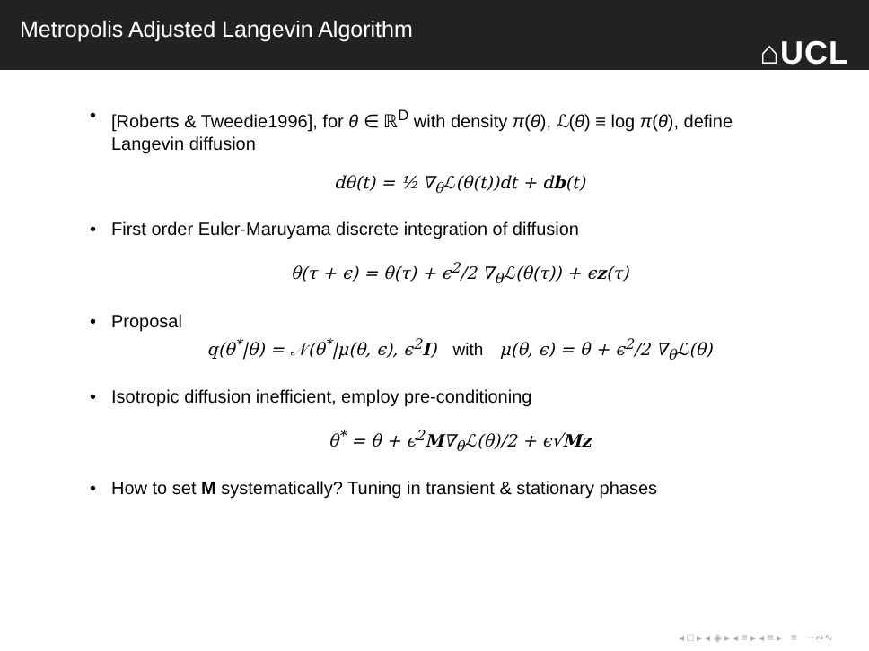Metropolis Adjusted Langevin Algorithm
⌂UCL
• [Roberts & Tweedie1996], for θ ∈ ℝ<sup>D</sup> with density π(θ), ℒ(θ) ≡ log π(θ), define Langevin diffusion
dθ(t) = ½ ∇<sub>θ</sub>ℒ(θ(t))dt + db(t)
• First order Euler-Maruyama discrete integration of diffusion
θ(τ + ϵ) = θ(τ) + ϵ<sup>2</sup>/2 ∇<sub>θ</sub>ℒ(θ(τ)) + ϵz(τ)
• Proposal
q(θ<sup>*</sup>|θ) = 𝒩(θ<sup>*</sup>|μ(θ, ϵ), ϵ<sup>2</sup>I) with μ(θ, ϵ) = θ + ϵ<sup>2</sup>/2 ∇<sub>θ</sub>ℒ(θ)
• Isotropic diffusion inefficient, employ pre-conditioning
θ<sup>*</sup> = θ + ϵ<sup>2</sup>M∇<sub>θ</sub>ℒ(θ)/2 + ϵ√Mz
• How to set M systematically? Tuning in transient & stationary phases
◂ □ ▸ ◂ ◈ ▸ ◂ ≡ ▸ ◂ ≡ ▸ ≡ ∽∾∿